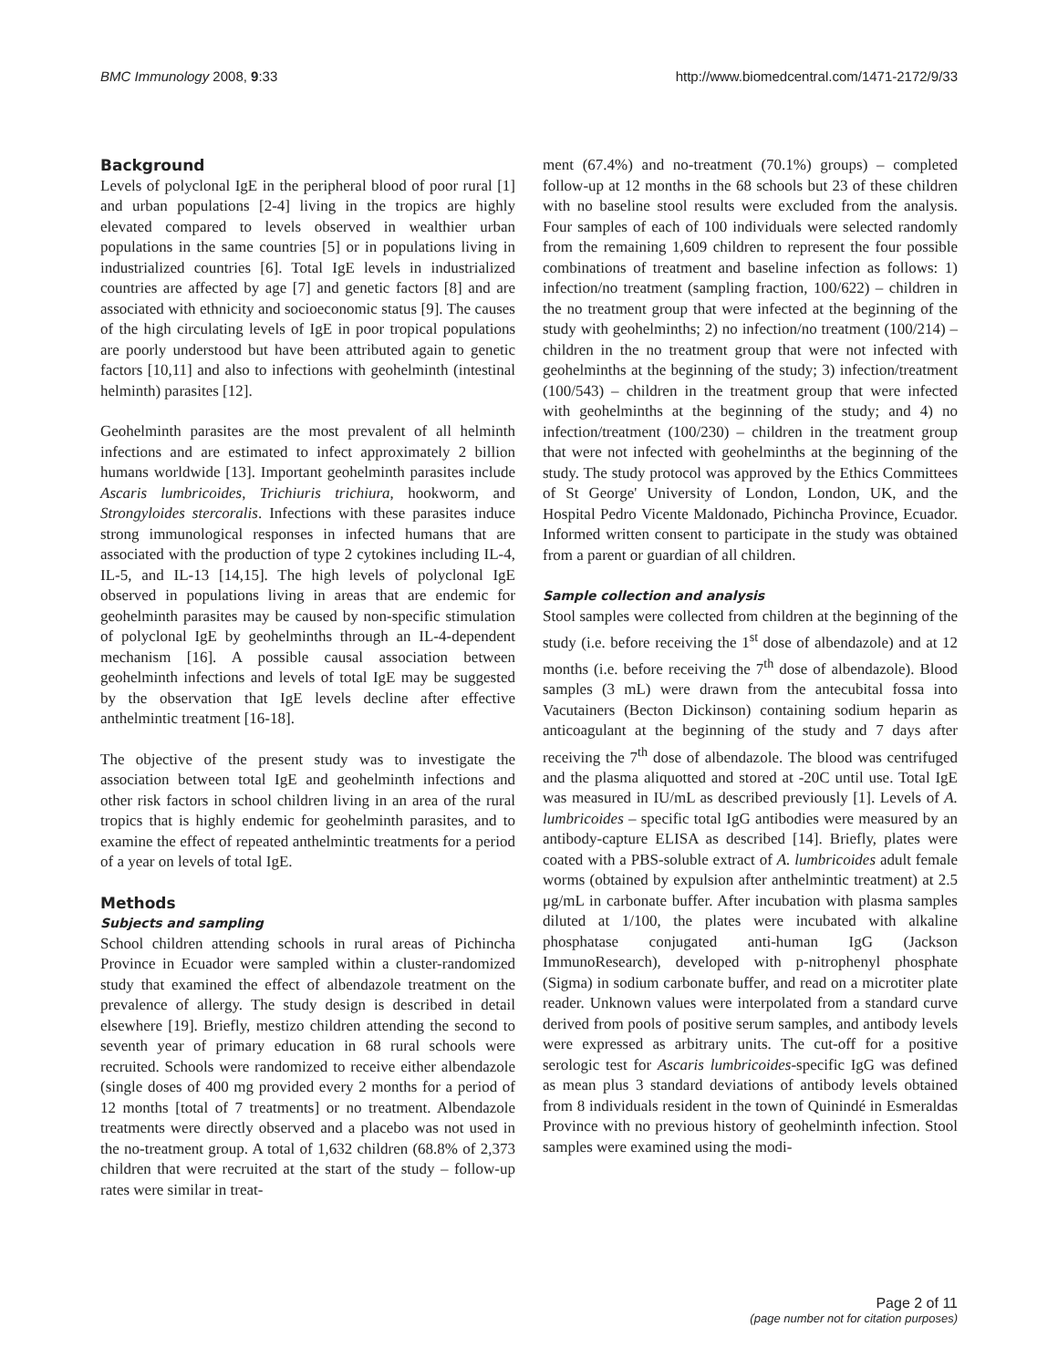BMC Immunology 2008, 9:33 http://www.biomedcentral.com/1471-2172/9/33
Background
Levels of polyclonal IgE in the peripheral blood of poor rural [1] and urban populations [2-4] living in the tropics are highly elevated compared to levels observed in wealthier urban populations in the same countries [5] or in populations living in industrialized countries [6]. Total IgE levels in industrialized countries are affected by age [7] and genetic factors [8] and are associated with ethnicity and socioeconomic status [9]. The causes of the high circulating levels of IgE in poor tropical populations are poorly understood but have been attributed again to genetic factors [10,11] and also to infections with geohelminth (intestinal helminth) parasites [12].
Geohelminth parasites are the most prevalent of all helminth infections and are estimated to infect approximately 2 billion humans worldwide [13]. Important geohelminth parasites include Ascaris lumbricoides, Trichiuris trichiura, hookworm, and Strongyloides stercoralis. Infections with these parasites induce strong immunological responses in infected humans that are associated with the production of type 2 cytokines including IL-4, IL-5, and IL-13 [14,15]. The high levels of polyclonal IgE observed in populations living in areas that are endemic for geohelminth parasites may be caused by non-specific stimulation of polyclonal IgE by geohelminths through an IL-4-dependent mechanism [16]. A possible causal association between geohelminth infections and levels of total IgE may be suggested by the observation that IgE levels decline after effective anthelmintic treatment [16-18].
The objective of the present study was to investigate the association between total IgE and geohelminth infections and other risk factors in school children living in an area of the rural tropics that is highly endemic for geohelminth parasites, and to examine the effect of repeated anthelmintic treatments for a period of a year on levels of total IgE.
Methods
Subjects and sampling
School children attending schools in rural areas of Pichincha Province in Ecuador were sampled within a cluster-randomized study that examined the effect of albendazole treatment on the prevalence of allergy. The study design is described in detail elsewhere [19]. Briefly, mestizo children attending the second to seventh year of primary education in 68 rural schools were recruited. Schools were randomized to receive either albendazole (single doses of 400 mg provided every 2 months for a period of 12 months [total of 7 treatments] or no treatment. Albendazole treatments were directly observed and a placebo was not used in the no-treatment group. A total of 1,632 children (68.8% of 2,373 children that were recruited at the start of the study – follow-up rates were similar in treat-
ment (67.4%) and no-treatment (70.1%) groups) – completed follow-up at 12 months in the 68 schools but 23 of these children with no baseline stool results were excluded from the analysis. Four samples of each of 100 individuals were selected randomly from the remaining 1,609 children to represent the four possible combinations of treatment and baseline infection as follows: 1) infection/no treatment (sampling fraction, 100/622) – children in the no treatment group that were infected at the beginning of the study with geohelminths; 2) no infection/no treatment (100/214) – children in the no treatment group that were not infected with geohelminths at the beginning of the study; 3) infection/treatment (100/543) – children in the treatment group that were infected with geohelminths at the beginning of the study; and 4) no infection/treatment (100/230) – children in the treatment group that were not infected with geohelminths at the beginning of the study. The study protocol was approved by the Ethics Committees of St George' University of London, London, UK, and the Hospital Pedro Vicente Maldonado, Pichincha Province, Ecuador. Informed written consent to participate in the study was obtained from a parent or guardian of all children.
Sample collection and analysis
Stool samples were collected from children at the beginning of the study (i.e. before receiving the 1<sup>st</sup> dose of albendazole) and at 12 months (i.e. before receiving the 7<sup>th</sup> dose of albendazole). Blood samples (3 mL) were drawn from the antecubital fossa into Vacutainers (Becton Dickinson) containing sodium heparin as anticoagulant at the beginning of the study and 7 days after receiving the 7<sup>th</sup> dose of albendazole. The blood was centrifuged and the plasma aliquotted and stored at -20C until use. Total IgE was measured in IU/mL as described previously [1]. Levels of A. lumbricoides – specific total IgG antibodies were measured by an antibody-capture ELISA as described [14]. Briefly, plates were coated with a PBS-soluble extract of A. lumbricoides adult female worms (obtained by expulsion after anthelmintic treatment) at 2.5 μg/mL in carbonate buffer. After incubation with plasma samples diluted at 1/100, the plates were incubated with alkaline phosphatase conjugated anti-human IgG (Jackson ImmunoResearch), developed with p-nitrophenyl phosphate (Sigma) in sodium carbonate buffer, and read on a microtiter plate reader. Unknown values were interpolated from a standard curve derived from pools of positive serum samples, and antibody levels were expressed as arbitrary units. The cut-off for a positive serologic test for Ascaris lumbricoides-specific IgG was defined as mean plus 3 standard deviations of antibody levels obtained from 8 individuals resident in the town of Quinindé in Esmeraldas Province with no previous history of geohelminth infection. Stool samples were examined using the modi-
Page 2 of 11
(page number not for citation purposes)